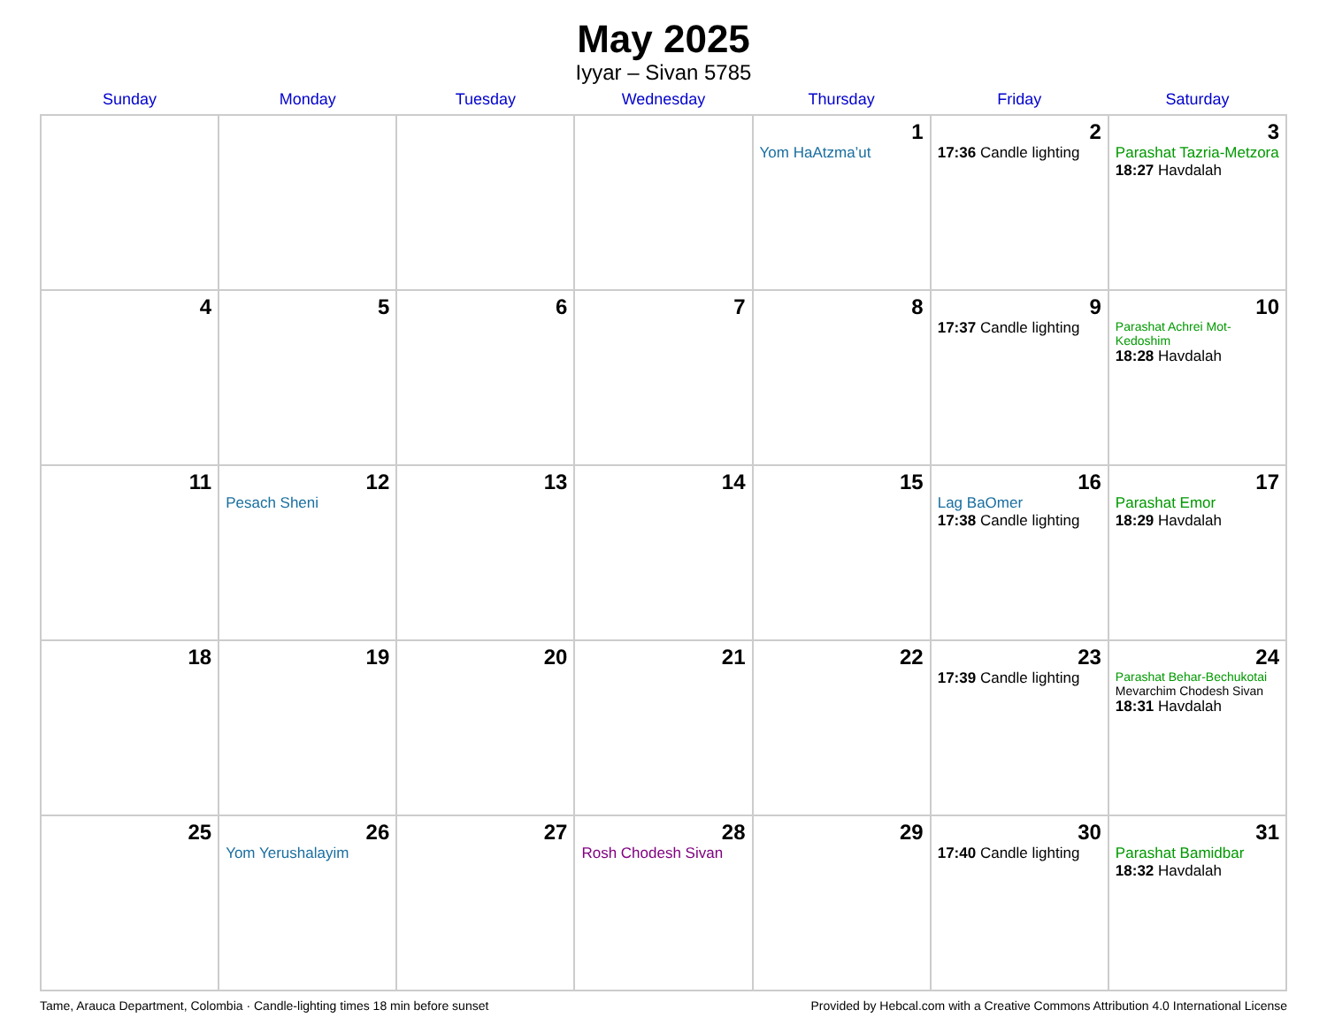May 2025
Iyyar – Sivan 5785
| Sunday | Monday | Tuesday | Wednesday | Thursday | Friday | Saturday |
| --- | --- | --- | --- | --- | --- | --- |
| | | | | 1 Yom HaAtzma’ut | 2 17:36 Candle lighting | 3 Parashat Tazria-Metzora 18:27 Havdalah |
| 4 | 5 | 6 | 7 | 8 | 9 17:37 Candle lighting | 10 Parashat Achrei Mot-Kedoshim 18:28 Havdalah |
| 11 | 12 Pesach Sheni | 13 | 14 | 15 | 16 Lag BaOmer 17:38 Candle lighting | 17 Parashat Emor 18:29 Havdalah |
| 18 | 19 | 20 | 21 | 22 | 23 17:39 Candle lighting | 24 Parashat Behar-Bechukotai Mevarchim Chodesh Sivan 18:31 Havdalah |
| 25 | 26 Yom Yerushalayim | 27 | 28 Rosh Chodesh Sivan | 29 | 30 17:40 Candle lighting | 31 Parashat Bamidbar 18:32 Havdalah |
Tame, Arauca Department, Colombia · Candle-lighting times 18 min before sunset Provided by Hebcal.com with a Creative Commons Attribution 4.0 International License